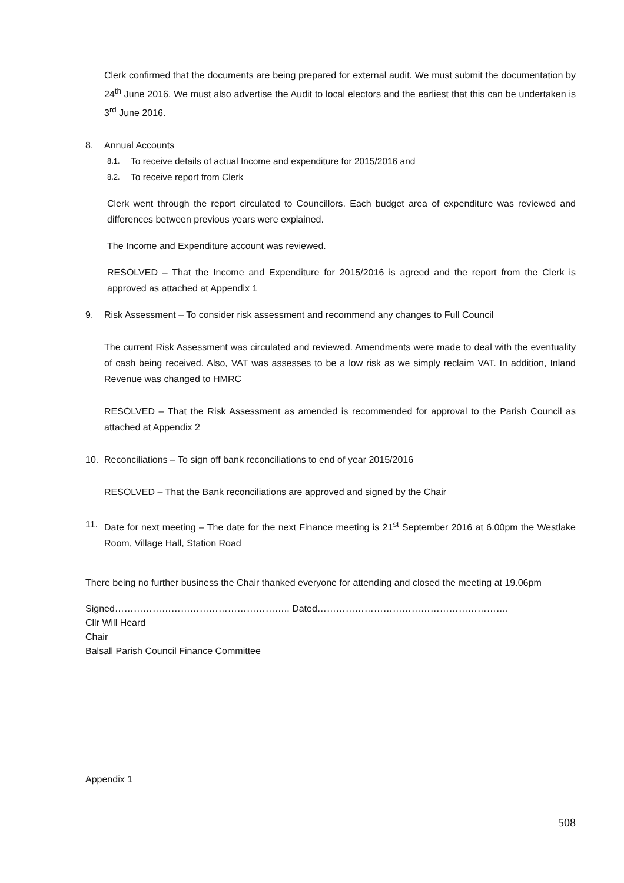Clerk confirmed that the documents are being prepared for external audit. We must submit the documentation by 24<sup>th</sup> June 2016. We must also advertise the Audit to local electors and the earliest that this can be undertaken is 3<sup>rd</sup> June 2016.
8. Annual Accounts
8.1. To receive details of actual Income and expenditure for 2015/2016 and
8.2. To receive report from Clerk
Clerk went through the report circulated to Councillors. Each budget area of expenditure was reviewed and differences between previous years were explained.
The Income and Expenditure account was reviewed.
RESOLVED – That the Income and Expenditure for 2015/2016 is agreed and the report from the Clerk is approved as attached at Appendix 1
9. Risk Assessment – To consider risk assessment and recommend any changes to Full Council
The current Risk Assessment was circulated and reviewed. Amendments were made to deal with the eventuality of cash being received. Also, VAT was assesses to be a low risk as we simply reclaim VAT. In addition, Inland Revenue was changed to HMRC
RESOLVED – That the Risk Assessment as amended is recommended for approval to the Parish Council as attached at Appendix 2
10. Reconciliations – To sign off bank reconciliations to end of year 2015/2016
RESOLVED – That the Bank reconciliations are approved and signed by the Chair
11. Date for next meeting – The date for the next Finance meeting is 21<sup>st</sup> September 2016 at 6.00pm the Westlake Room, Village Hall, Station Road
There being no further business the Chair thanked everyone for attending and closed the meeting at 19.06pm
Signed……………………………………………….. Dated…………………………………………………….
Cllr Will Heard
Chair
Balsall Parish Council Finance Committee
Appendix 1
508